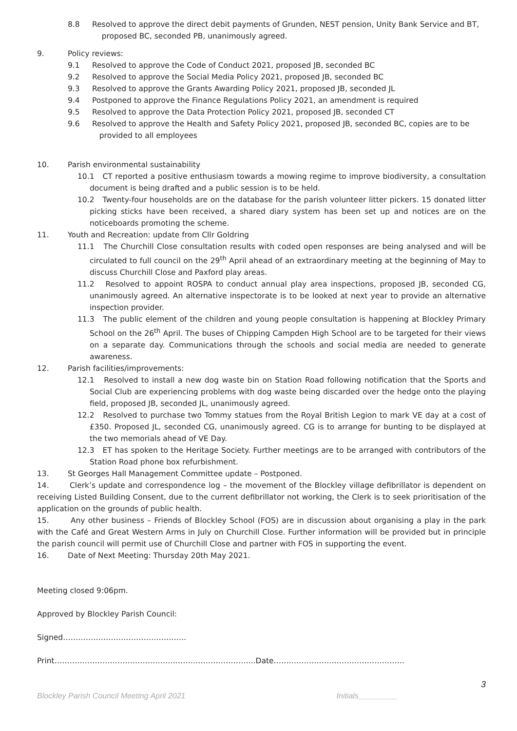8.8 Resolved to approve the direct debit payments of Grunden, NEST pension, Unity Bank Service and BT,
proposed BC, seconded PB, unanimously agreed.
9. Policy reviews:
9.1 Resolved to approve the Code of Conduct 2021, proposed JB, seconded BC
9.2 Resolved to approve the Social Media Policy 2021, proposed JB, seconded BC
9.3 Resolved to approve the Grants Awarding Policy 2021, proposed JB, seconded JL
9.4 Postponed to approve the Finance Regulations Policy 2021, an amendment is required
9.5 Resolved to approve the Data Protection Policy 2021, proposed JB, seconded CT
9.6 Resolved to approve the Health and Safety Policy 2021, proposed JB, seconded BC, copies are to be
provided to all employees
10. Parish environmental sustainability
10.1 CT reported a positive enthusiasm towards a mowing regime to improve biodiversity, a consultation document is being drafted and a public session is to be held.
10.2 Twenty-four households are on the database for the parish volunteer litter pickers. 15 donated litter picking sticks have been received, a shared diary system has been set up and notices are on the noticeboards promoting the scheme.
11. Youth and Recreation: update from Cllr Goldring
11.1 The Churchill Close consultation results with coded open responses are being analysed and will be circulated to full council on the 29<sup>th</sup> April ahead of an extraordinary meeting at the beginning of May to discuss Churchill Close and Paxford play areas.
11.2 Resolved to appoint ROSPA to conduct annual play area inspections, proposed JB, seconded CG, unanimously agreed. An alternative inspectorate is to be looked at next year to provide an alternative inspection provider.
11.3 The public element of the children and young people consultation is happening at Blockley Primary School on the 26<sup>th</sup> April. The buses of Chipping Campden High School are to be targeted for their views on a separate day. Communications through the schools and social media are needed to generate awareness.
12. Parish facilities/improvements:
12.1 Resolved to install a new dog waste bin on Station Road following notification that the Sports and Social Club are experiencing problems with dog waste being discarded over the hedge onto the playing field, proposed JB, seconded JL, unanimously agreed.
12.2 Resolved to purchase two Tommy statues from the Royal British Legion to mark VE day at a cost of £350. Proposed JL, seconded CG, unanimously agreed. CG is to arrange for bunting to be displayed at the two memorials ahead of VE Day.
12.3 ET has spoken to the Heritage Society. Further meetings are to be arranged with contributors of the Station Road phone box refurbishment.
13. St Georges Hall Management Committee update – Postponed.
14. Clerk’s update and correspondence log – the movement of the Blockley village defibrillator is dependent on receiving Listed Building Consent, due to the current defibrillator not working, the Clerk is to seek prioritisation of the application on the grounds of public health.
15. Any other business – Friends of Blockley School (FOS) are in discussion about organising a play in the park with the Café and Great Western Arms in July on Churchill Close. Further information will be provided but in principle the parish council will permit use of Churchill Close and partner with FOS in supporting the event.
16. Date of Next Meeting: Thursday 20th May 2021.
Meeting closed 9:06pm.
Approved by Blockley Parish Council:
Signed………………………………………….
Print……………………………………………………………………..Date…………………………………………….
3
Blockley Parish Council Meeting April 2021 Initials_________